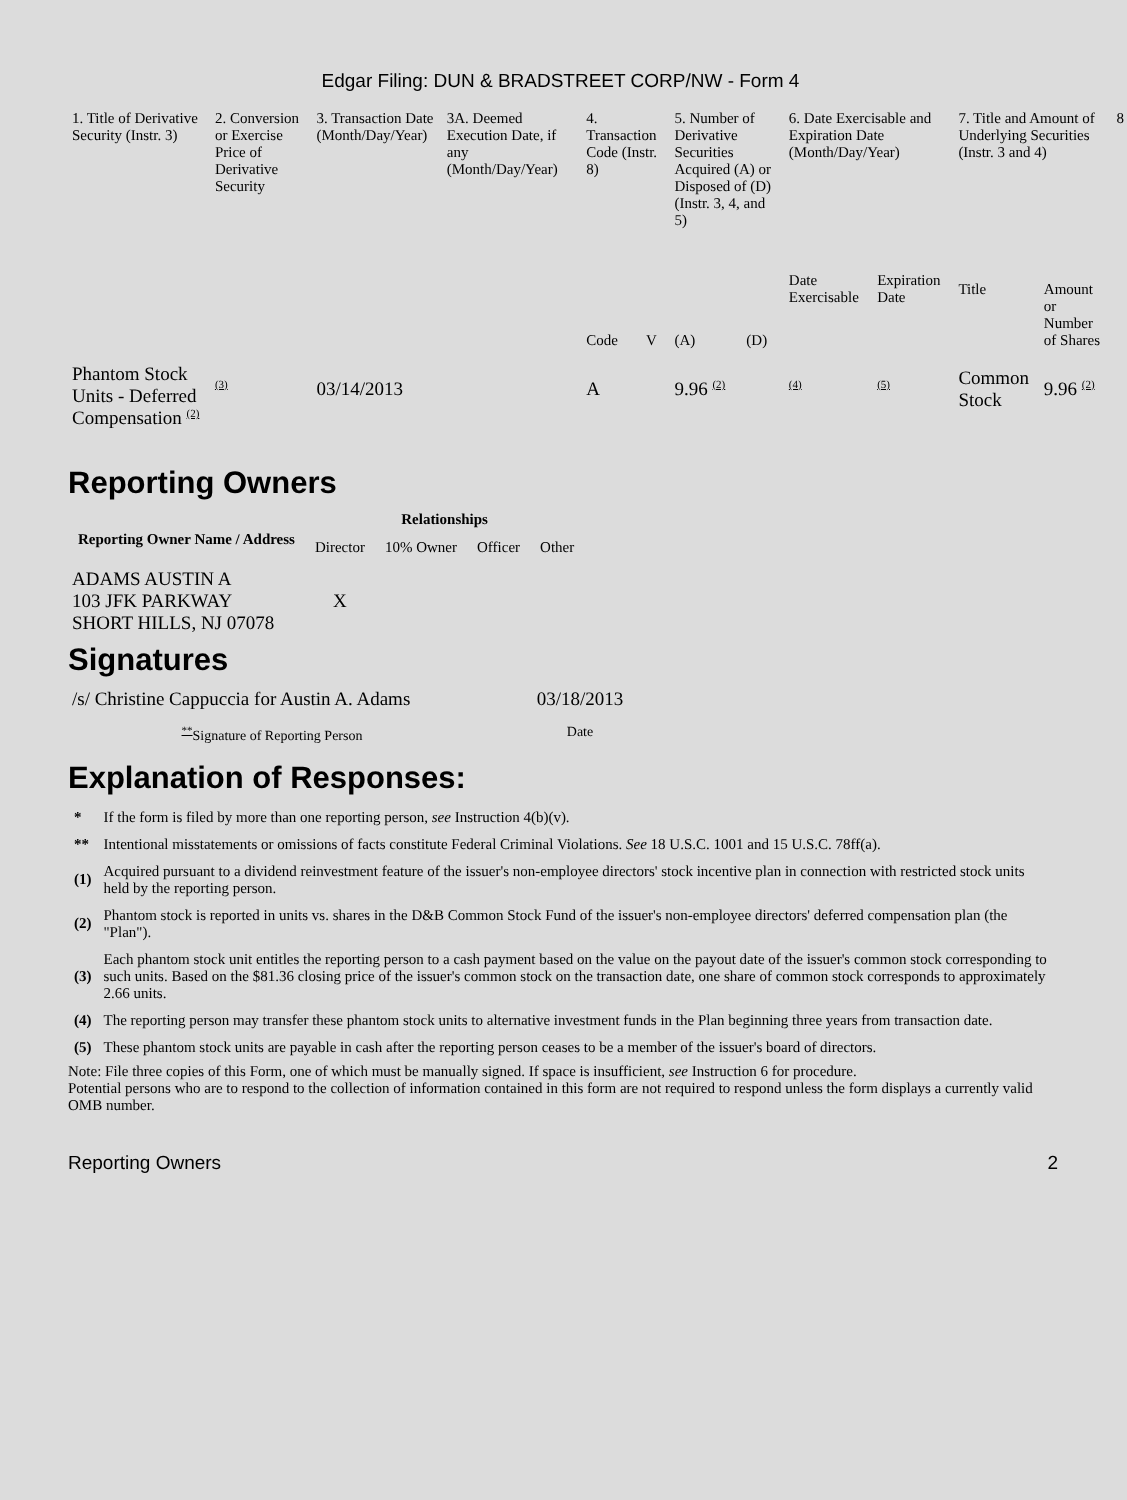Edgar Filing: DUN & BRADSTREET CORP/NW - Form 4
| 1. Title of Derivative Security (Instr. 3) | 2. Conversion or Exercise Price of Derivative Security | 3. Transaction Date (Month/Day/Year) | 3A. Deemed Execution Date, if any (Month/Day/Year) | 4. Transaction Code (Instr. 8) | | 5. Number of Derivative Securities Acquired (A) or Disposed of (D) (Instr. 3, 4, and 5) | | 6. Date Exercisable and Expiration Date (Month/Day/Year) | | 7. Title and Amount of Underlying Securities (Instr. 3 and 4) | | 8 |
| | | | | Code | V | (A) | (D) | Date Exercisable | Expiration Date | Title | Amount or Number of Shares | |
| Phantom Stock Units - Deferred Compensation <sup>(2)</sup> | <sup>(3)</sup> | 03/14/2013 | | A | | 9.96 <sup>(2)</sup> | | <sup>(4)</sup> | <sup>(5)</sup> | Common Stock | 9.96 <sup>(2)</sup> | |
Reporting Owners
| Reporting Owner Name / Address | Relationships | | | |
| --- | --- | --- | --- | --- |
| | Director | 10% Owner | Officer | Other |
| ADAMS AUSTIN A 103 JFK PARKWAY SHORT HILLS, NJ 07078 | X | | | |
Signatures
| /s/ Christine Cappuccia for Austin A. Adams | 03/18/2013 |
| <sup>**</sup> Signature of Reporting Person | Date |
Explanation of Responses:
| * | If the form is filed by more than one reporting person, see Instruction 4(b)(v). |
| ** | Intentional misstatements or omissions of facts constitute Federal Criminal Violations. See 18 U.S.C. 1001 and 15 U.S.C. 78ff(a). |
| (1) | Acquired pursuant to a dividend reinvestment feature of the issuer's non-employee directors' stock incentive plan in connection with restricted stock units held by the reporting person. |
| (2) | Phantom stock is reported in units vs. shares in the D&B Common Stock Fund of the issuer's non-employee directors' deferred compensation plan (the "Plan"). |
| (3) | Each phantom stock unit entitles the reporting person to a cash payment based on the value on the payout date of the issuer's common stock corresponding to such units. Based on the $81.36 closing price of the issuer's common stock on the transaction date, one share of common stock corresponds to approximately 2.66 units. |
| (4) | The reporting person may transfer these phantom stock units to alternative investment funds in the Plan beginning three years from transaction date. |
| (5) | These phantom stock units are payable in cash after the reporting person ceases to be a member of the issuer's board of directors. |
Note: File three copies of this Form, one of which must be manually signed. If space is insufficient, see Instruction 6 for procedure.
Potential persons who are to respond to the collection of information contained in this form are not required to respond unless the form displays a currently valid OMB number.
Reporting Owners 2